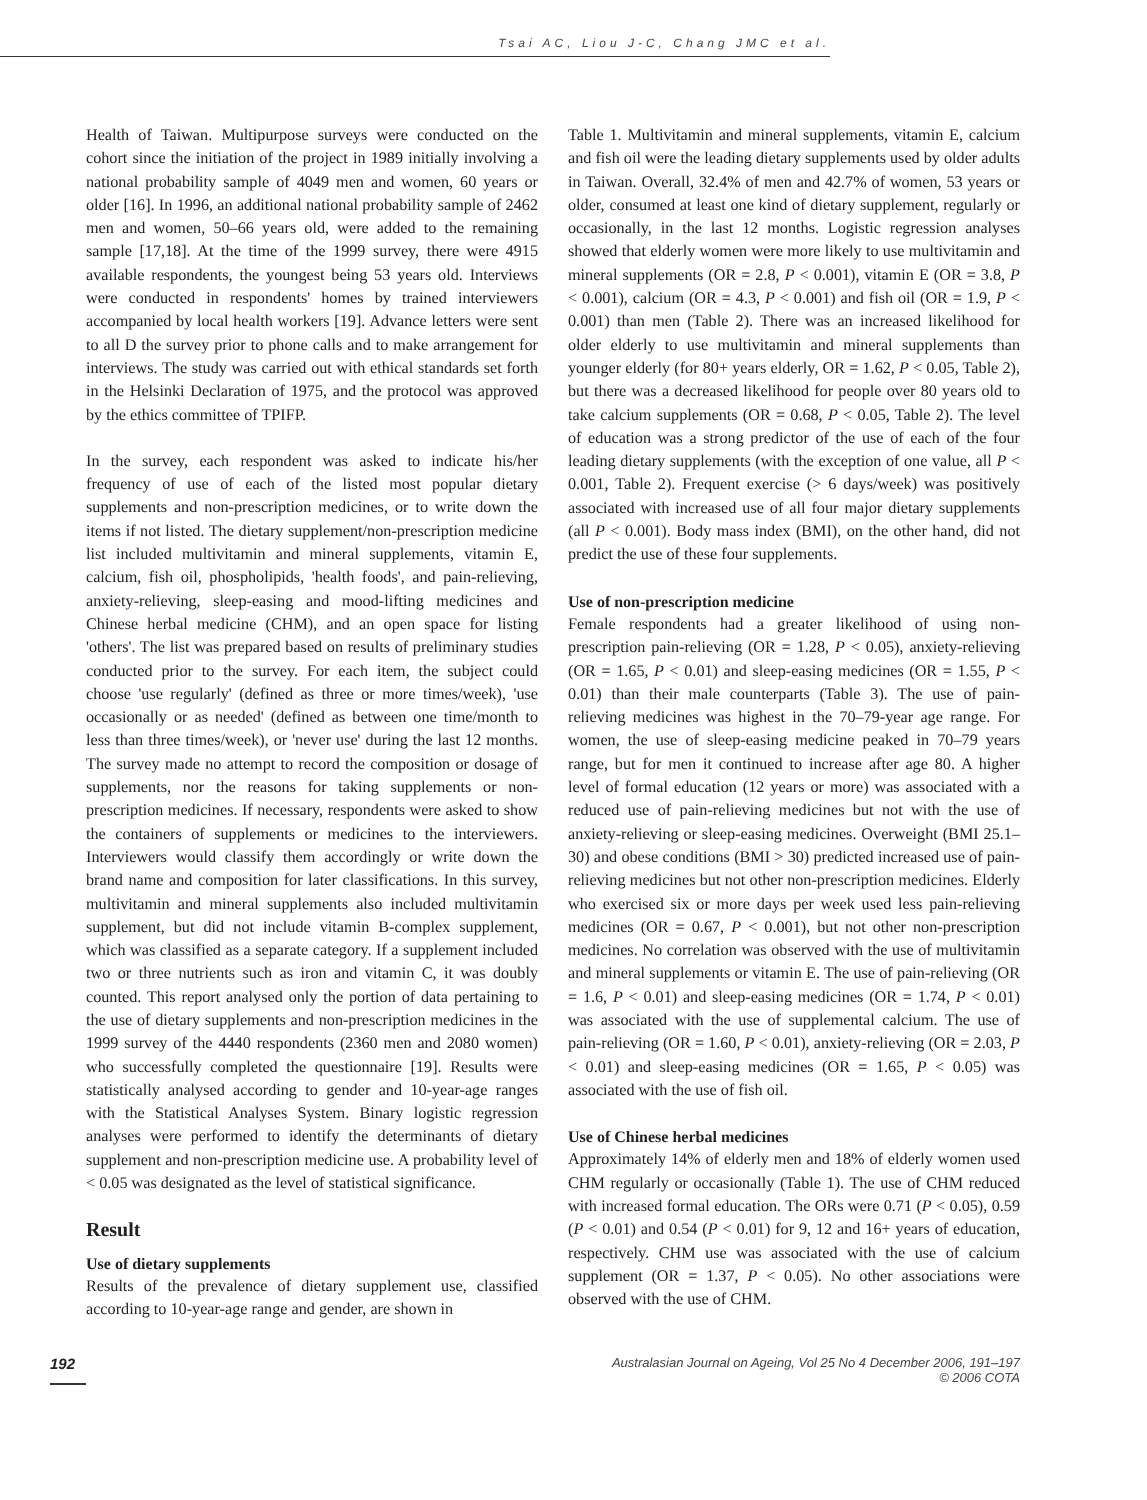Tsai AC, Liou J-C, Chang JMC et al.
Health of Taiwan. Multipurpose surveys were conducted on the cohort since the initiation of the project in 1989 initially involving a national probability sample of 4049 men and women, 60 years or older [16]. In 1996, an additional national probability sample of 2462 men and women, 50–66 years old, were added to the remaining sample [17,18]. At the time of the 1999 survey, there were 4915 available respondents, the youngest being 53 years old. Interviews were conducted in respondents' homes by trained interviewers accompanied by local health workers [19]. Advance letters were sent to all D the survey prior to phone calls and to make arrangement for interviews. The study was carried out with ethical standards set forth in the Helsinki Declaration of 1975, and the protocol was approved by the ethics committee of TPIFP.
In the survey, each respondent was asked to indicate his/her frequency of use of each of the listed most popular dietary supplements and non-prescription medicines, or to write down the items if not listed. The dietary supplement/non-prescription medicine list included multivitamin and mineral supplements, vitamin E, calcium, fish oil, phospholipids, 'health foods', and pain-relieving, anxiety-relieving, sleep-easing and mood-lifting medicines and Chinese herbal medicine (CHM), and an open space for listing 'others'. The list was prepared based on results of preliminary studies conducted prior to the survey. For each item, the subject could choose 'use regularly' (defined as three or more times/week), 'use occasionally or as needed' (defined as between one time/month to less than three times/week), or 'never use' during the last 12 months. The survey made no attempt to record the composition or dosage of supplements, nor the reasons for taking supplements or non-prescription medicines. If necessary, respondents were asked to show the containers of supplements or medicines to the interviewers. Interviewers would classify them accordingly or write down the brand name and composition for later classifications. In this survey, multivitamin and mineral supplements also included multivitamin supplement, but did not include vitamin B-complex supplement, which was classified as a separate category. If a supplement included two or three nutrients such as iron and vitamin C, it was doubly counted. This report analysed only the portion of data pertaining to the use of dietary supplements and non-prescription medicines in the 1999 survey of the 4440 respondents (2360 men and 2080 women) who successfully completed the questionnaire [19]. Results were statistically analysed according to gender and 10-year-age ranges with the Statistical Analyses System. Binary logistic regression analyses were performed to identify the determinants of dietary supplement and non-prescription medicine use. A probability level of < 0.05 was designated as the level of statistical significance.
Result
Use of dietary supplements
Results of the prevalence of dietary supplement use, classified according to 10-year-age range and gender, are shown in
Table 1. Multivitamin and mineral supplements, vitamin E, calcium and fish oil were the leading dietary supplements used by older adults in Taiwan. Overall, 32.4% of men and 42.7% of women, 53 years or older, consumed at least one kind of dietary supplement, regularly or occasionally, in the last 12 months. Logistic regression analyses showed that elderly women were more likely to use multivitamin and mineral supplements (OR = 2.8, P < 0.001), vitamin E (OR = 3.8, P < 0.001), calcium (OR = 4.3, P < 0.001) and fish oil (OR = 1.9, P < 0.001) than men (Table 2). There was an increased likelihood for older elderly to use multivitamin and mineral supplements than younger elderly (for 80+ years elderly, OR = 1.62, P < 0.05, Table 2), but there was a decreased likelihood for people over 80 years old to take calcium supplements (OR = 0.68, P < 0.05, Table 2). The level of education was a strong predictor of the use of each of the four leading dietary supplements (with the exception of one value, all P < 0.001, Table 2). Frequent exercise (> 6 days/week) was positively associated with increased use of all four major dietary supplements (all P < 0.001). Body mass index (BMI), on the other hand, did not predict the use of these four supplements.
Use of non-prescription medicine
Female respondents had a greater likelihood of using non-prescription pain-relieving (OR = 1.28, P < 0.05), anxiety-relieving (OR = 1.65, P < 0.01) and sleep-easing medicines (OR = 1.55, P < 0.01) than their male counterparts (Table 3). The use of pain-relieving medicines was highest in the 70–79-year age range. For women, the use of sleep-easing medicine peaked in 70–79 years range, but for men it continued to increase after age 80. A higher level of formal education (12 years or more) was associated with a reduced use of pain-relieving medicines but not with the use of anxiety-relieving or sleep-easing medicines. Overweight (BMI 25.1–30) and obese conditions (BMI > 30) predicted increased use of pain-relieving medicines but not other non-prescription medicines. Elderly who exercised six or more days per week used less pain-relieving medicines (OR = 0.67, P < 0.001), but not other non-prescription medicines. No correlation was observed with the use of multivitamin and mineral supplements or vitamin E. The use of pain-relieving (OR = 1.6, P < 0.01) and sleep-easing medicines (OR = 1.74, P < 0.01) was associated with the use of supplemental calcium. The use of pain-relieving (OR = 1.60, P < 0.01), anxiety-relieving (OR = 2.03, P < 0.01) and sleep-easing medicines (OR = 1.65, P < 0.05) was associated with the use of fish oil.
Use of Chinese herbal medicines
Approximately 14% of elderly men and 18% of elderly women used CHM regularly or occasionally (Table 1). The use of CHM reduced with increased formal education. The ORs were 0.71 (P < 0.05), 0.59 (P < 0.01) and 0.54 (P < 0.01) for 9, 12 and 16+ years of education, respectively. CHM use was associated with the use of calcium supplement (OR = 1.37, P < 0.05). No other associations were observed with the use of CHM.
192
Australasian Journal on Ageing, Vol 25 No 4 December 2006, 191–197
© 2006 COTA